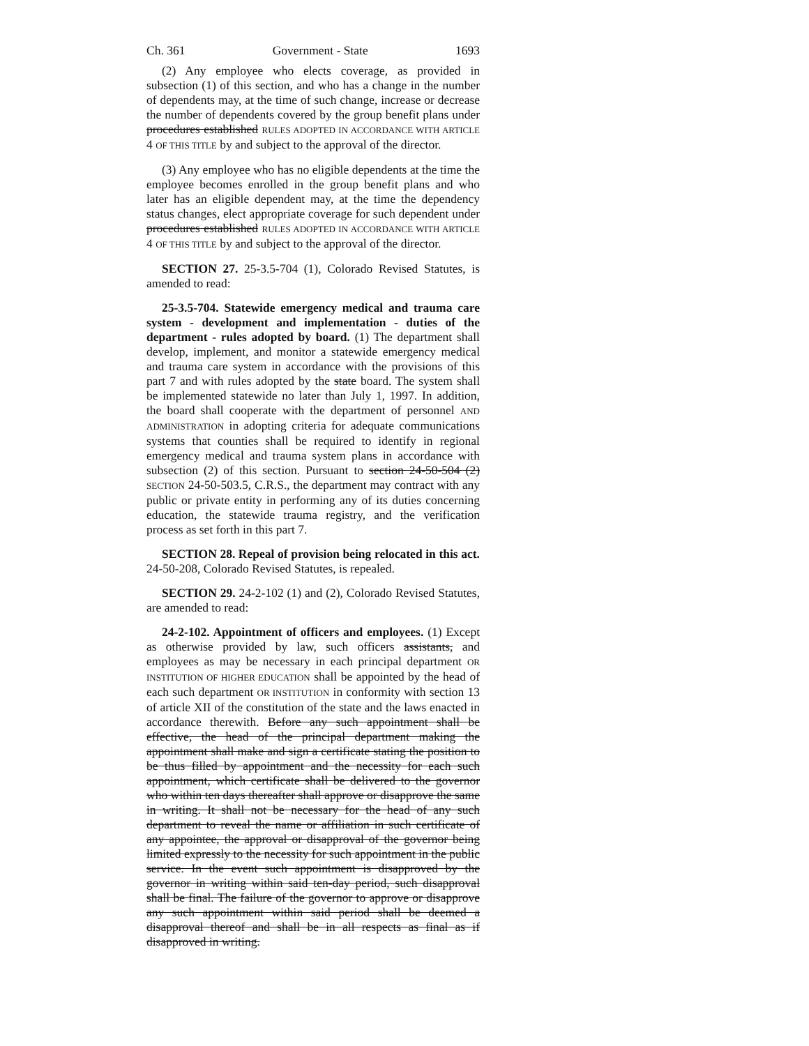Ch. 361 Government - State 1693
(2) Any employee who elects coverage, as provided in subsection (1) of this section, and who has a change in the number of dependents may, at the time of such change, increase or decrease the number of dependents covered by the group benefit plans under procedures established RULES ADOPTED IN ACCORDANCE WITH ARTICLE 4 OF THIS TITLE by and subject to the approval of the director.
(3) Any employee who has no eligible dependents at the time the employee becomes enrolled in the group benefit plans and who later has an eligible dependent may, at the time the dependency status changes, elect appropriate coverage for such dependent under procedures established RULES ADOPTED IN ACCORDANCE WITH ARTICLE 4 OF THIS TITLE by and subject to the approval of the director.
SECTION 27. 25-3.5-704 (1), Colorado Revised Statutes, is amended to read:
25-3.5-704. Statewide emergency medical and trauma care system - development and implementation - duties of the department - rules adopted by board. (1) The department shall develop, implement, and monitor a statewide emergency medical and trauma care system in accordance with the provisions of this part 7 and with rules adopted by the state board. The system shall be implemented statewide no later than July 1, 1997. In addition, the board shall cooperate with the department of personnel AND ADMINISTRATION in adopting criteria for adequate communications systems that counties shall be required to identify in regional emergency medical and trauma system plans in accordance with subsection (2) of this section. Pursuant to section 24-50-504 (2) SECTION 24-50-503.5, C.R.S., the department may contract with any public or private entity in performing any of its duties concerning education, the statewide trauma registry, and the verification process as set forth in this part 7.
SECTION 28. Repeal of provision being relocated in this act. 24-50-208, Colorado Revised Statutes, is repealed.
SECTION 29. 24-2-102 (1) and (2), Colorado Revised Statutes, are amended to read:
24-2-102. Appointment of officers and employees. (1) Except as otherwise provided by law, such officers assistants, and employees as may be necessary in each principal department OR INSTITUTION OF HIGHER EDUCATION shall be appointed by the head of each such department OR INSTITUTION in conformity with section 13 of article XII of the constitution of the state and the laws enacted in accordance therewith. Before any such appointment shall be effective, the head of the principal department making the appointment shall make and sign a certificate stating the position to be thus filled by appointment and the necessity for each such appointment, which certificate shall be delivered to the governor who within ten days thereafter shall approve or disapprove the same in writing. It shall not be necessary for the head of any such department to reveal the name or affiliation in such certificate of any appointee, the approval or disapproval of the governor being limited expressly to the necessity for such appointment in the public service. In the event such appointment is disapproved by the governor in writing within said ten-day period, such disapproval shall be final. The failure of the governor to approve or disapprove any such appointment within said period shall be deemed a disapproval thereof and shall be in all respects as final as if disapproved in writing.